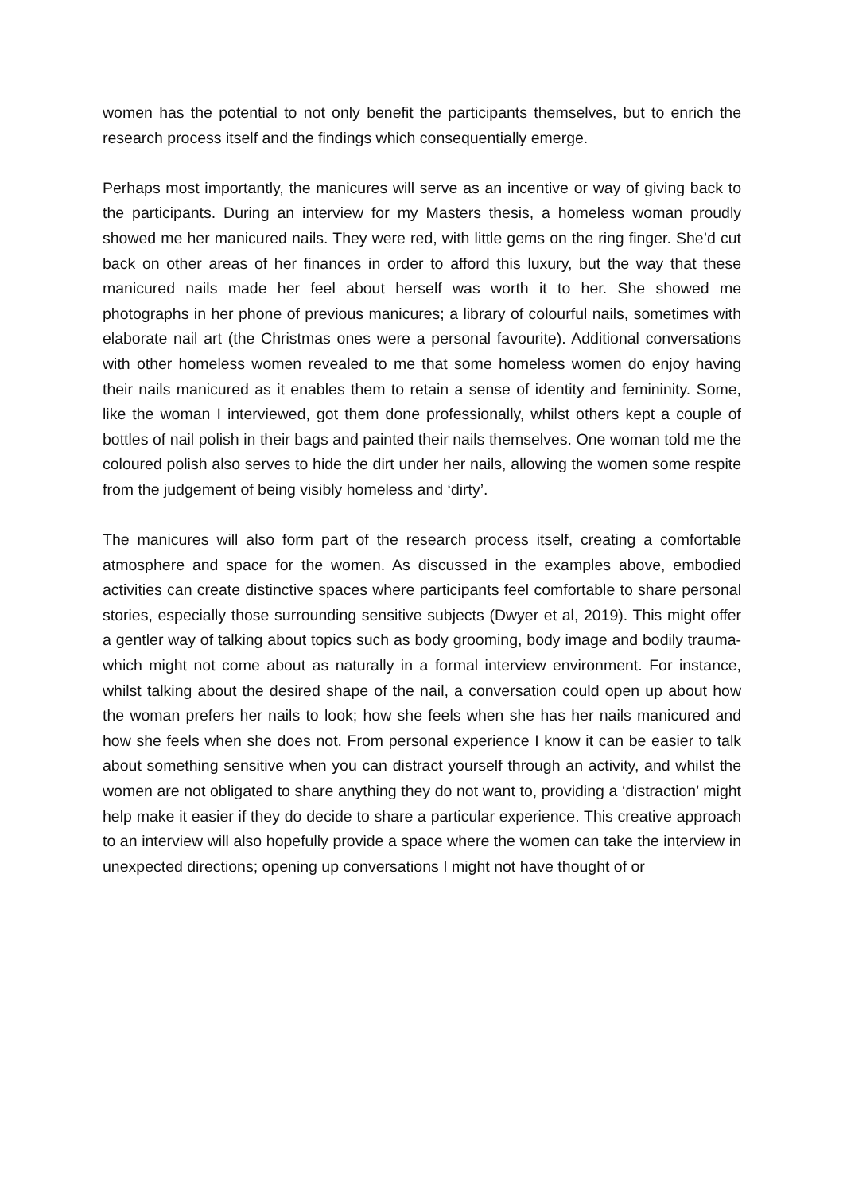women has the potential to not only benefit the participants themselves, but to enrich the research process itself and the findings which consequentially emerge.
Perhaps most importantly, the manicures will serve as an incentive or way of giving back to the participants. During an interview for my Masters thesis, a homeless woman proudly showed me her manicured nails. They were red, with little gems on the ring finger. She’d cut back on other areas of her finances in order to afford this luxury, but the way that these manicured nails made her feel about herself was worth it to her. She showed me photographs in her phone of previous manicures; a library of colourful nails, sometimes with elaborate nail art (the Christmas ones were a personal favourite). Additional conversations with other homeless women revealed to me that some homeless women do enjoy having their nails manicured as it enables them to retain a sense of identity and femininity. Some, like the woman I interviewed, got them done professionally, whilst others kept a couple of bottles of nail polish in their bags and painted their nails themselves. One woman told me the coloured polish also serves to hide the dirt under her nails, allowing the women some respite from the judgement of being visibly homeless and ‘dirty’.
The manicures will also form part of the research process itself, creating a comfortable atmosphere and space for the women. As discussed in the examples above, embodied activities can create distinctive spaces where participants feel comfortable to share personal stories, especially those surrounding sensitive subjects (Dwyer et al, 2019). This might offer a gentler way of talking about topics such as body grooming, body image and bodily trauma- which might not come about as naturally in a formal interview environment. For instance, whilst talking about the desired shape of the nail, a conversation could open up about how the woman prefers her nails to look; how she feels when she has her nails manicured and how she feels when she does not. From personal experience I know it can be easier to talk about something sensitive when you can distract yourself through an activity, and whilst the women are not obligated to share anything they do not want to, providing a ‘distraction’ might help make it easier if they do decide to share a particular experience. This creative approach to an interview will also hopefully provide a space where the women can take the interview in unexpected directions; opening up conversations I might not have thought of or